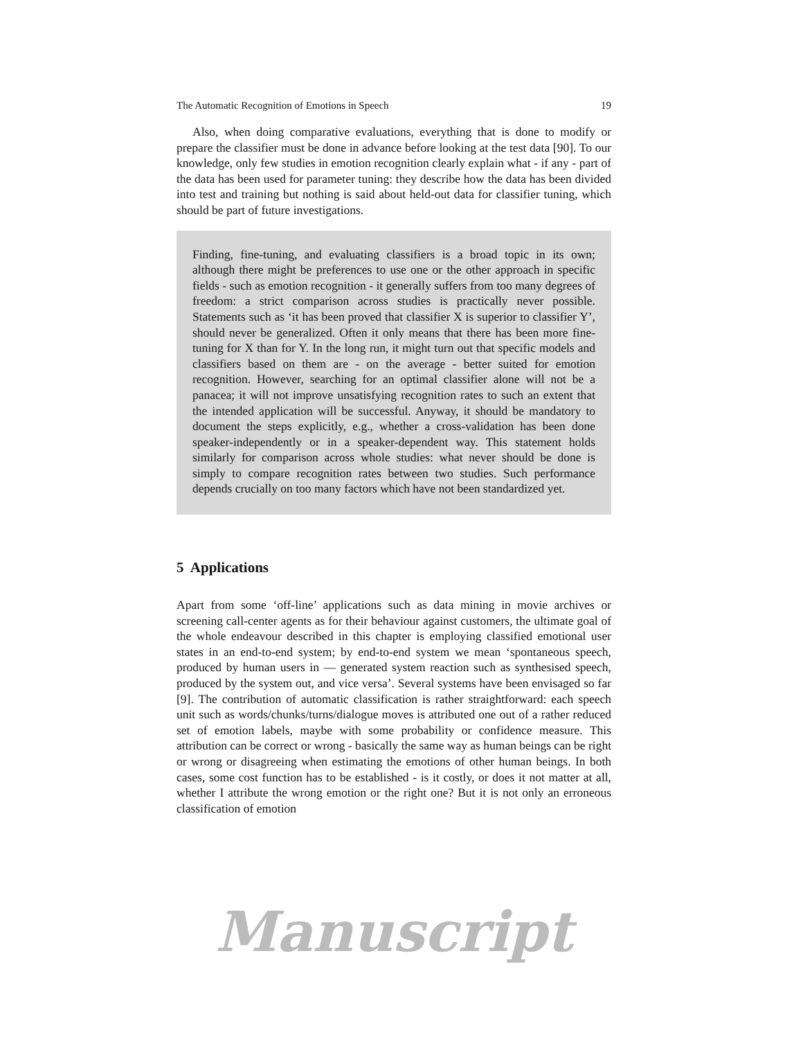The Automatic Recognition of Emotions in Speech 19
Also, when doing comparative evaluations, everything that is done to modify or prepare the classifier must be done in advance before looking at the test data [90]. To our knowledge, only few studies in emotion recognition clearly explain what - if any - part of the data has been used for parameter tuning: they describe how the data has been divided into test and training but nothing is said about held-out data for classifier tuning, which should be part of future investigations.
Finding, fine-tuning, and evaluating classifiers is a broad topic in its own; although there might be preferences to use one or the other approach in specific fields - such as emotion recognition - it generally suffers from too many degrees of freedom: a strict comparison across studies is practically never possible. Statements such as ‘it has been proved that classifier X is superior to classifier Y’, should never be generalized. Often it only means that there has been more fine-tuning for X than for Y. In the long run, it might turn out that specific models and classifiers based on them are - on the average - better suited for emotion recognition. However, searching for an optimal classifier alone will not be a panacea; it will not improve unsatisfying recognition rates to such an extent that the intended application will be successful. Anyway, it should be mandatory to document the steps explicitly, e.g., whether a cross-validation has been done speaker-independently or in a speaker-dependent way. This statement holds similarly for comparison across whole studies: what never should be done is simply to compare recognition rates between two studies. Such performance depends crucially on too many factors which have not been standardized yet.
5 Applications
Apart from some ‘off-line’ applications such as data mining in movie archives or screening call-center agents as for their behaviour against customers, the ultimate goal of the whole endeavour described in this chapter is employing classified emotional user states in an end-to-end system; by end-to-end system we mean ‘spontaneous speech, produced by human users in — generated system reaction such as synthesised speech, produced by the system out, and vice versa’. Several systems have been envisaged so far [9]. The contribution of automatic classification is rather straightforward: each speech unit such as words/chunks/turns/dialogue moves is attributed one out of a rather reduced set of emotion labels, maybe with some probability or confidence measure. This attribution can be correct or wrong - basically the same way as human beings can be right or wrong or disagreeing when estimating the emotions of other human beings. In both cases, some cost function has to be established - is it costly, or does it not matter at all, whether I attribute the wrong emotion or the right one? But it is not only an erroneous classification of emotion
Manuscript